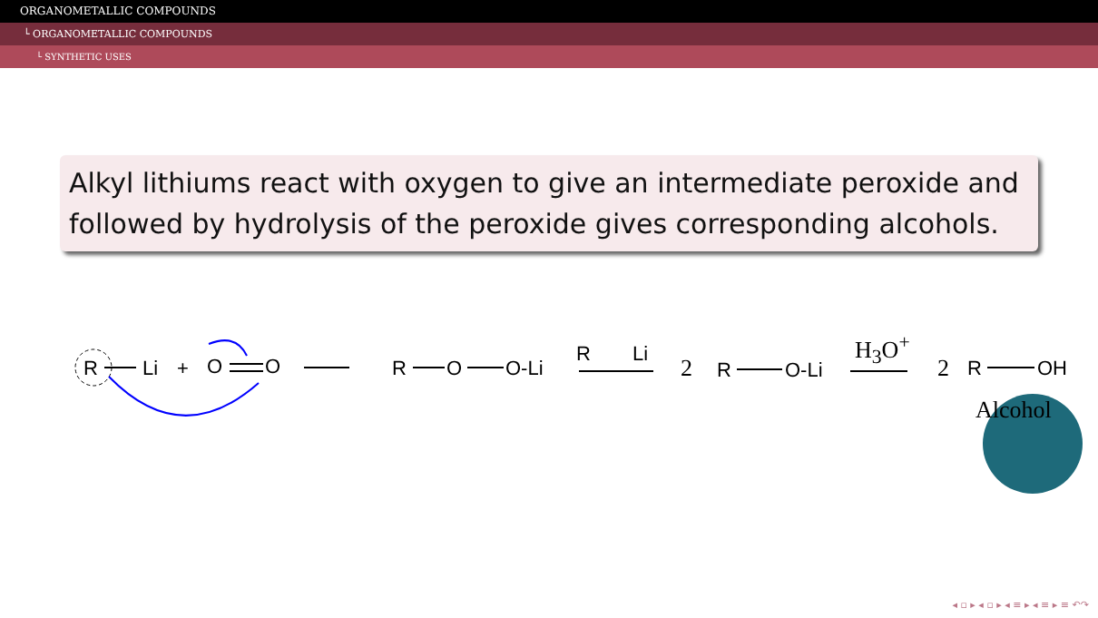ORGANOMETALLIC COMPOUNDS
└ ORGANOMETALLIC COMPOUNDS
└ SYNTHETIC USES
Alkyl lithiums react with oxygen to give an intermediate peroxide and followed by hydrolysis of the peroxide gives corresponding alcohols.
R Li + O O R O O-Li
R Li
2 R O-Li
H<sub>3</sub>O<sup>+</sup>
2 R OH
Alcohol
◂ ▫ ▸ ◂ ▫ ▸ ◂ ≡ ▸ ◂ ≡ ▸ ≡ ↶↷